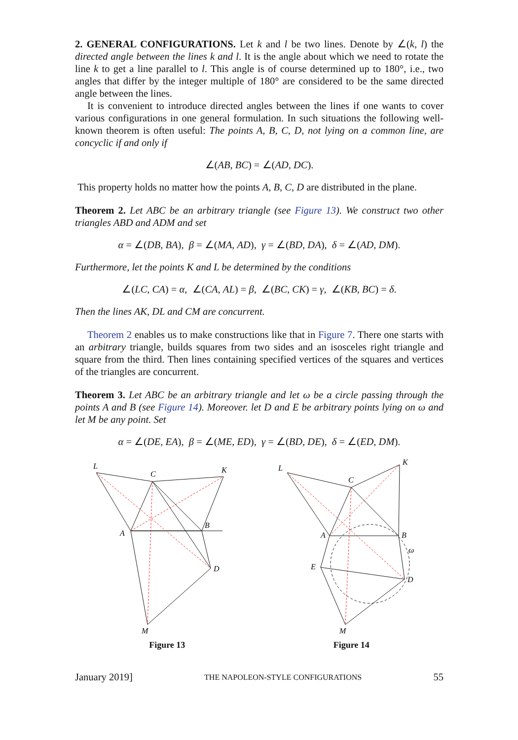2. GENERAL CONFIGURATIONS. Let k and l be two lines. Denote by ∠(k, l) the directed angle between the lines k and l. It is the angle about which we need to rotate the line k to get a line parallel to l. This angle is of course determined up to 180°, i.e., two angles that differ by the integer multiple of 180° are considered to be the same directed angle between the lines.
It is convenient to introduce directed angles between the lines if one wants to cover various configurations in one general formulation. In such situations the following well-known theorem is often useful: The points A, B, C, D, not lying on a common line, are concyclic if and only if
∠(AB, BC) = ∠(AD, DC).
This property holds no matter how the points A, B, C, D are distributed in the plane.
Theorem 2. Let ABC be an arbitrary triangle (see Figure 13). We construct two other triangles ABD and ADM and set
α = ∠(DB, BA), β = ∠(MA, AD), γ = ∠(BD, DA), δ = ∠(AD, DM).
Furthermore, let the points K and L be determined by the conditions
∠(LC, CA) = α, ∠(CA, AL) = β, ∠(BC, CK) = γ, ∠(KB, BC) = δ.
Then the lines AK, DL and CM are concurrent.
Theorem 2 enables us to make constructions like that in Figure 7. There one starts with an arbitrary triangle, builds squares from two sides and an isosceles right triangle and square from the third. Then lines containing specified vertices of the squares and vertices of the triangles are concurrent.
Theorem 3. Let ABC be an arbitrary triangle and let ω be a circle passing through the points A and B (see Figure 14). Moreover. let D and E be arbitrary points lying on ω and let M be any point. Set
α = ∠(DE, EA), β = ∠(ME, ED), γ = ∠(BD, DE), δ = ∠(ED, DM).
L
C
K
A
B
D
M
Figure 13
L
C
K
A
B
E
D
ω
M
Figure 14
January 2019] THE NAPOLEON-STYLE CONFIGURATIONS 55